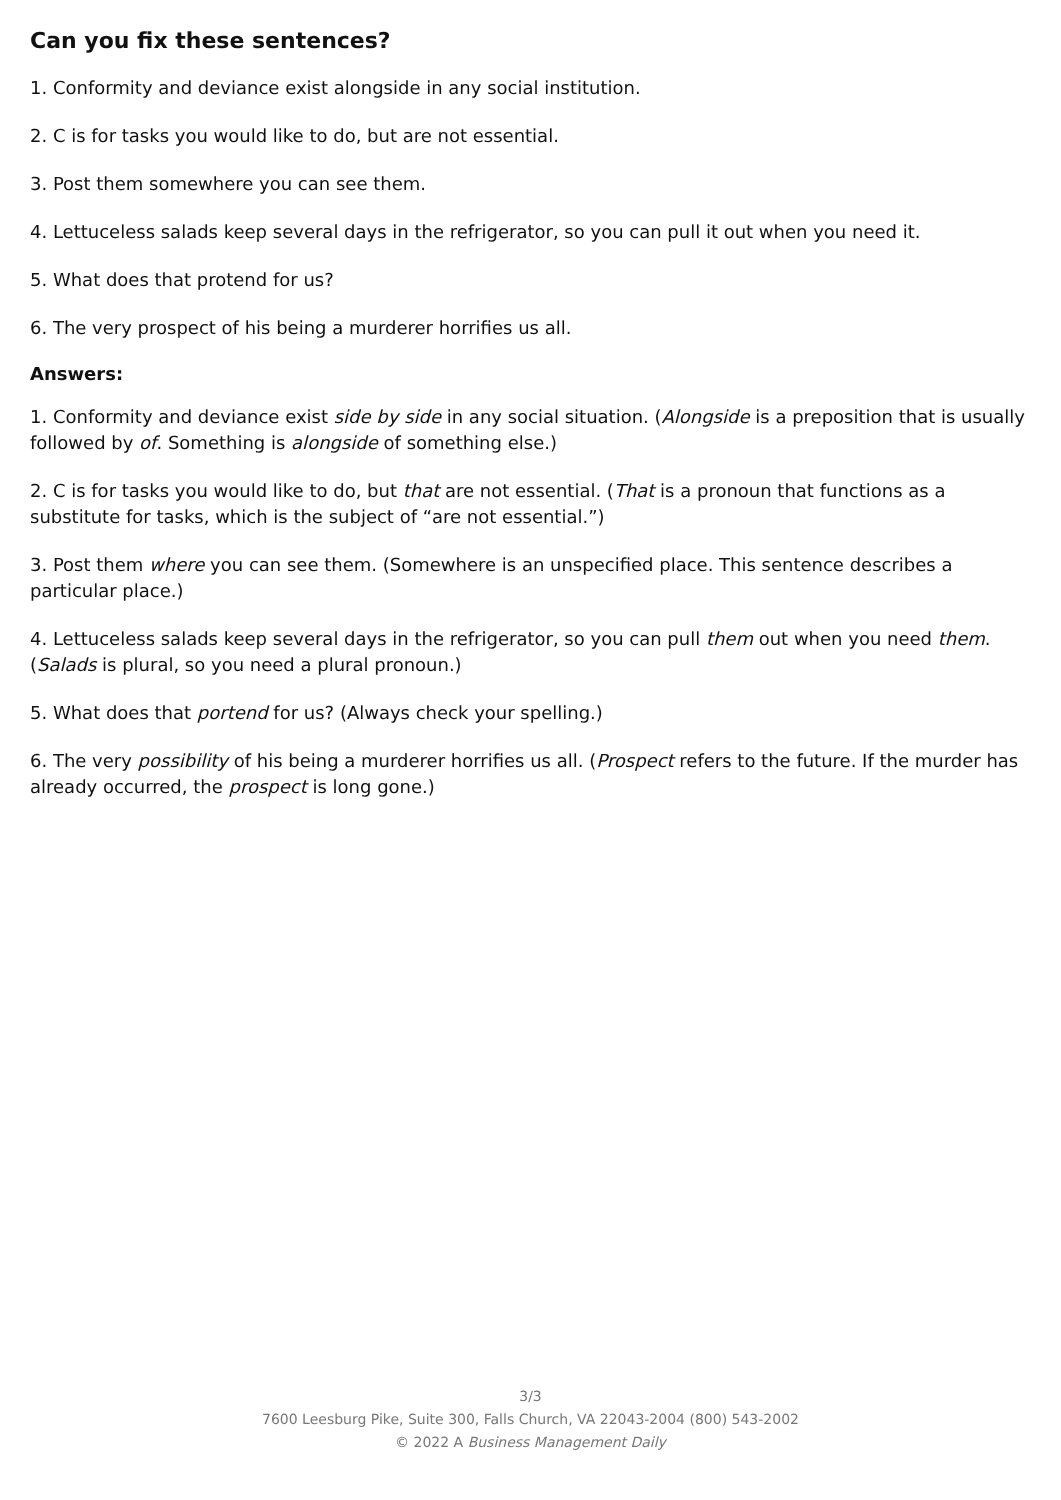Can you fix these sentences?
1. Conformity and deviance exist alongside in any social institution.
2. C is for tasks you would like to do, but are not essential.
3. Post them somewhere you can see them.
4. Lettuceless salads keep several days in the refrigerator, so you can pull it out when you need it.
5. What does that protend for us?
6. The very prospect of his being a murderer horrifies us all.
Answers:
1. Conformity and deviance exist side by side in any social situation. (Alongside is a preposition that is usually followed by of. Something is alongside of something else.)
2. C is for tasks you would like to do, but that are not essential. (That is a pronoun that functions as a substitute for tasks, which is the subject of “are not essential.”)
3. Post them where you can see them. (Somewhere is an unspecified place. This sentence describes a particular place.)
4. Lettuceless salads keep several days in the refrigerator, so you can pull them out when you need them. (Salads is plural, so you need a plural pronoun.)
5. What does that portend for us? (Always check your spelling.)
6. The very possibility of his being a murderer horrifies us all. (Prospect refers to the future. If the murder has already occurred, the prospect is long gone.)
3/3
7600 Leesburg Pike, Suite 300, Falls Church, VA 22043-2004 (800) 543-2002
© 2022 A Business Management Daily